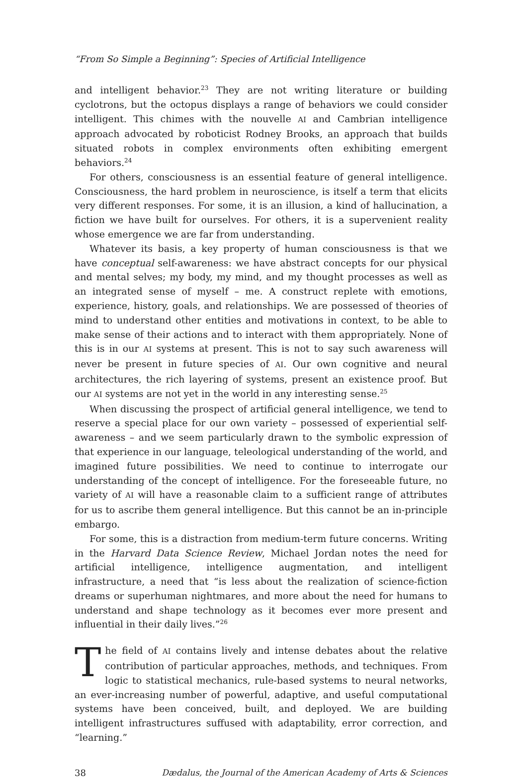“From So Simple a Beginning”: Species of Artificial Intelligence
and intelligent behavior.<sup>23</sup> They are not writing literature or building cyclotrons, but the octopus displays a range of behaviors we could consider intelligent. This chimes with the nouvelle AI and Cambrian intelligence approach advocated by roboticist Rodney Brooks, an approach that builds situated robots in complex environments often exhibiting emergent behaviors.<sup>24</sup>
For others, consciousness is an essential feature of general intelligence. Consciousness, the hard problem in neuroscience, is itself a term that elicits very different responses. For some, it is an illusion, a kind of hallucination, a fiction we have built for ourselves. For others, it is a supervenient reality whose emergence we are far from understanding.
Whatever its basis, a key property of human consciousness is that we have conceptual self-awareness: we have abstract concepts for our physical and mental selves; my body, my mind, and my thought processes as well as an integrated sense of myself – me. A construct replete with emotions, experience, history, goals, and relationships. We are possessed of theories of mind to understand other entities and motivations in context, to be able to make sense of their actions and to interact with them appropriately. None of this is in our AI systems at present. This is not to say such awareness will never be present in future species of AI. Our own cognitive and neural architectures, the rich layering of systems, present an existence proof. But our AI systems are not yet in the world in any interesting sense.<sup>25</sup>
When discussing the prospect of artificial general intelligence, we tend to reserve a special place for our own variety – possessed of experiential self-awareness – and we seem particularly drawn to the symbolic expression of that experience in our language, teleological understanding of the world, and imagined future possibilities. We need to continue to interrogate our understanding of the concept of intelligence. For the foreseeable future, no variety of AI will have a reasonable claim to a sufficient range of attributes for us to ascribe them general intelligence. But this cannot be an in-principle embargo.
For some, this is a distraction from medium-term future concerns. Writing in the Harvard Data Science Review, Michael Jordan notes the need for artificial intelligence, intelligence augmentation, and intelligent infrastructure, a need that “is less about the realization of science-fiction dreams or superhuman nightmares, and more about the need for humans to understand and shape technology as it becomes ever more present and influential in their daily lives.”<sup>26</sup>
The field of AI contains lively and intense debates about the relative contribution of particular approaches, methods, and techniques. From logic to statistical mechanics, rule-based systems to neural networks, an ever-increasing number of powerful, adaptive, and useful computational systems have been conceived, built, and deployed. We are building intelligent infrastructures suffused with adaptability, error correction, and “learning.”
38 Dædalus, the Journal of the American Academy of Arts & Sciences